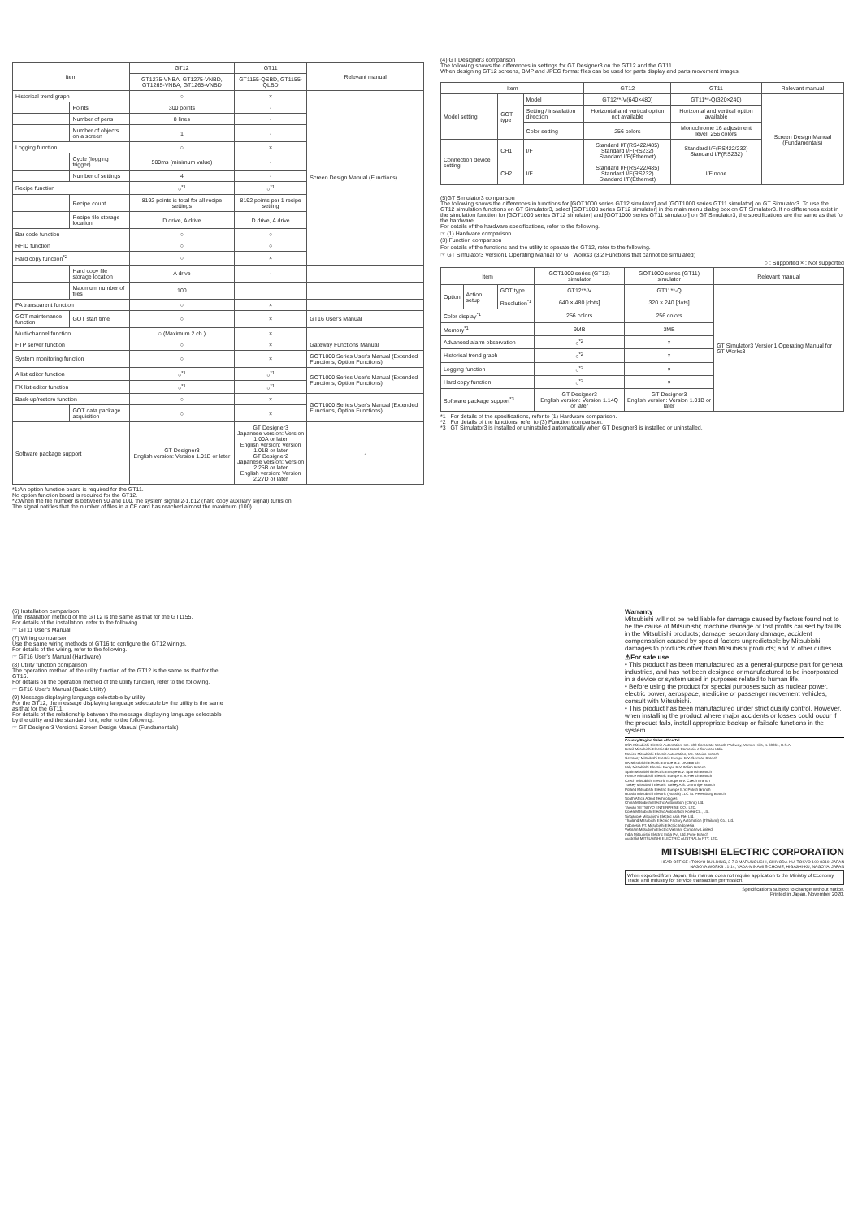| Item | | GT12 | GT11 | Relevant manual |
| --- | --- | --- | --- | --- |
| | | GT1275-VNBA, GT1275-VNBD, GT1265-VNBA, GT1265-VNBD | GT1155-QSBD, GT1155-QLBD | |
| Historical trend graph | | ○ | × | Screen Design Manual (Functions) |
| | Points | 300 points | - | |
| | Number of pens | 8 lines | - | |
| | Number of objects on a screen | 1 | - | |
| Logging function | | ○ | × | |
| | Cycle (logging trigger) | 500ms (minimum value) | - | |
| | Number of settings | 4 | - | |
| Recipe function | | ○<sup>*1</sup> | ○<sup>*1</sup> | |
| | Recipe count | 8192 points is total for all recipe settings | 8192 points per 1 recipe setting | |
| | Recipe file storage location | D drive, A drive | D drive, A drive | |
| Bar code function | | ○ | ○ | |
| RFID function | | ○ | ○ | |
| Hard copy function<sup>*2</sup> | | ○ | × | |
| | Hard copy file storage location | A drive | - | |
| | Maximum number of files | 100 | | |
| FA transparent function | | ○ | × | |
| GOT maintenance function | GOT start time | ○ | × | GT16 User's Manual |
| Multi-channel function | | ○ (Maximum 2 ch.) | × | |
| FTP server function | | ○ | × | Gateway Functions Manual |
| System monitoring function | | ○ | × | GOT1000 Series User's Manual (Extended Functions, Option Functions) |
| A list editor function | | ○<sup>*1</sup> | ○<sup>*1</sup> | GOT1000 Series User's Manual (Extended Functions, Option Functions) |
| FX list editor function | | ○<sup>*1</sup> | ○<sup>*1</sup> | |
| Back-up/restore function | | ○ | × | GOT1000 Series User's Manual (Extended Functions, Option Functions) |
| | GOT data package acquisition | ○ | × | |
| Software package support | | GT Designer3 English version: Version 1.01B or later | GT Designer3 Japanese version: Version 1.00A or later English version: Version 1.01B or later GT Designer2 Japanese version: Version 2.25B or later English version: Version 2.27D or later | - |
*1:An option function board is required for the GT11.
No option function board is required for the GT12.
*2:When the file number is between 90 and 100, the system signal 2-1.b12 (hard copy auxiliary signal) turns on.
The signal notifies that the number of files in a CF card has reached almost the maximum (100).
(4) GT Designer3 comparison
The following shows the differences in settings for GT Designer3 on the GT12 and the GT11.
When designing GT12 screens, BMP and JPEG format files can be used for parts display and parts movement images.
| Item | | | GT12 | GT11 | Relevant manual |
| --- | --- | --- | --- | --- | --- |
| Model setting | GOT type | Model | GT12**-V(640×480) | GT11**-Q(320×240) | Screen Design Manual (Fundamentals) |
| | | Setting / installation direction | Horizontal and vertical option not available | Horizontal and vertical option available | |
| | | Color setting | 256 colors | Monochrome 16 adjustment level, 256 colors | |
| Connection device setting | CH1 | I/F | Standard I/F(RS422/485) Standard I/F(RS232) Standard I/F(Ethernet) | Standard I/F(RS422/232) Standard I/F(RS232) | |
| | CH2 | I/F | Standard I/F(RS422/485) Standard I/F(RS232) Standard I/F(Ethernet) | I/F none | |
(5)GT Simulator3 comparison
The following shows the differences in functions for [GOT1000 series GT12 simulator] and [GOT1000 series GT11 simulator] on GT Simulator3. To use the GT12 simulation functions on GT Simulator3, select [GOT1000 series GT12 simulator] in the main menu dialog box on GT Simulator3. If no differences exist in the simulation function for [GOT1000 series GT12 simulator] and [GOT1000 series GT11 simulator] on GT Simulator3, the specifications are the same as that for the hardware.
For details of the hardware specifications, refer to the following.
☞ (1) Hardware comparison
(3) Function comparison
For details of the functions and the utility to operate the GT12, refer to the following.
☞ GT Simulator3 Version1 Operating Manual for GT Works3 (3.2 Functions that cannot be simulated)
○ : Supported × : Not supported
| Item | | | GOT1000 series (GT12) simulator | GOT1000 series (GT11) simulator | Relevant manual |
| --- | --- | --- | --- | --- | --- |
| Option | Action setup | GOT type | GT12**-V | GT11**-Q | GT Simulator3 Version1 Operating Manual for GT Works3 |
| | | Resolution<sup>*1</sup> | 640 × 480 [dots] | 320 × 240 [dots] | |
| Color display<sup>*1</sup> | | | 256 colors | 256 colors | |
| Memory<sup>*1</sup> | | | 9MB | 3MB | |
| Advanced alarm observation | | | ○<sup>*2</sup> | × | |
| Historical trend graph | | | ○<sup>*2</sup> | × | |
| Logging function | | | ○<sup>*2</sup> | × | |
| Hard copy function | | | ○<sup>*2</sup> | × | |
| Software package support<sup>*3</sup> | | | GT Designer3 English version: Version 1.14Q or later | GT Designer3 English version: Version 1.01B or later | |
*1 : For details of the specifications, refer to (1) Hardware comparison.
*2 : For details of the functions, refer to (3) Function comparison.
*3 : GT Simulator3 is installed or uninstalled automatically when GT Designer3 is installed or uninstalled.
(6) Installation comparison
The installation method of the GT12 is the same as that for the GT1155.
For details of the installation, refer to the following.
☞ GT11 User's Manual
(7) Wiring comparison
Use the same wiring methods of GT16 to configure the GT12 wirings.
For details of the wiring, refer to the following.
☞ GT16 User's Manual (Hardware)
(8) Utility function comparison
The operation method of the utility function of the GT12 is the same as that for the GT16.
For details on the operation method of the utility function, refer to the following.
☞ GT16 User's Manual (Basic Utility)
(9) Message displaying language selectable by utility
For the GT12, the message displaying language selectable by the utility is the same as that for the GT11.
For details of the relationship between the message displaying language selectable by the utility and the standard font, refer to the following.
☞ GT Designer3 Version1 Screen Design Manual (Fundamentals)
Warranty
Mitsubishi will not be held liable for damage caused by factors found not to be the cause of Mitsubishi; machine damage or lost profits caused by faults in the Mitsubishi products; damage, secondary damage, accident compensation caused by special factors unpredictable by Mitsubishi; damages to products other than Mitsubishi products; and to other duties.
⚠For safe use
• This product has been manufactured as a general-purpose part for general industries, and has not been designed or manufactured to be incorporated in a device or system used in purposes related to human life.
• Before using the product for special purposes such as nuclear power, electric power, aerospace, medicine or passenger movement vehicles, consult with Mitsubishi.
• This product has been manufactured under strict quality control. However, when installing the product where major accidents or losses could occur if the product fails, install appropriate backup or failsafe functions in the system.
Country/Region Sales office/Tel
USA Mitsubishi Electric Automation, Inc. 500 Corporate Woods Parkway, Vernon Hills, IL 60061, U.S.A.
Brazil Mitsubishi Electric do Brasil Comercio e Servicos Ltda.
Mexico Mitsubishi Electric Automation, Inc. Mexico Branch
Germany Mitsubishi Electric Europe B.V. German Branch
UK Mitsubishi Electric Europe B.V. UK Branch
Italy Mitsubishi Electric Europe B.V. Italian Branch
Spain Mitsubishi Electric Europe B.V. Spanish Branch
France Mitsubishi Electric Europe B.V. French Branch
Czech Mitsubishi Electric Europe B.V. Czech Branch
Turkey Mitsubishi Electric Turkey A.S. Umraniye Branch
Poland Mitsubishi Electric Europe B.V. Polish Branch
Russia Mitsubishi Electric (Russia) LLC St. Petersburg Branch
South Africa Adroit Technologies
China Mitsubishi Electric Automation (China) Ltd.
Taiwan SETSUYO ENTERPRISE CO., LTD.
Korea Mitsubishi Electric Automation Korea Co., Ltd.
Singapore Mitsubishi Electric Asia Pte. Ltd.
Thailand Mitsubishi Electric Factory Automation (Thailand) Co., Ltd.
Indonesia PT. Mitsubishi Electric Indonesia
Vietnam Mitsubishi Electric Vietnam Company Limited
India Mitsubishi Electric India Pvt. Ltd. Pune Branch
Australia MITSUBISHI ELECTRIC AUSTRALIA PTY. LTD.
MITSUBISHI ELECTRIC CORPORATION
HEAD OFFICE : TOKYO BUILDING, 2-7-3 MARUNOUCHI, CHIYODA-KU, TOKYO 100-8310, JAPAN
NAGOYA WORKS : 1-14, YADA-MINAMI 5-CHOME, HIGASHI-KU, NAGOYA, JAPAN
When exported from Japan, this manual does not require application to the Ministry of Economy, Trade and Industry for service transaction permission.
Specifications subject to change without notice.
Printed in Japan, November 2020.